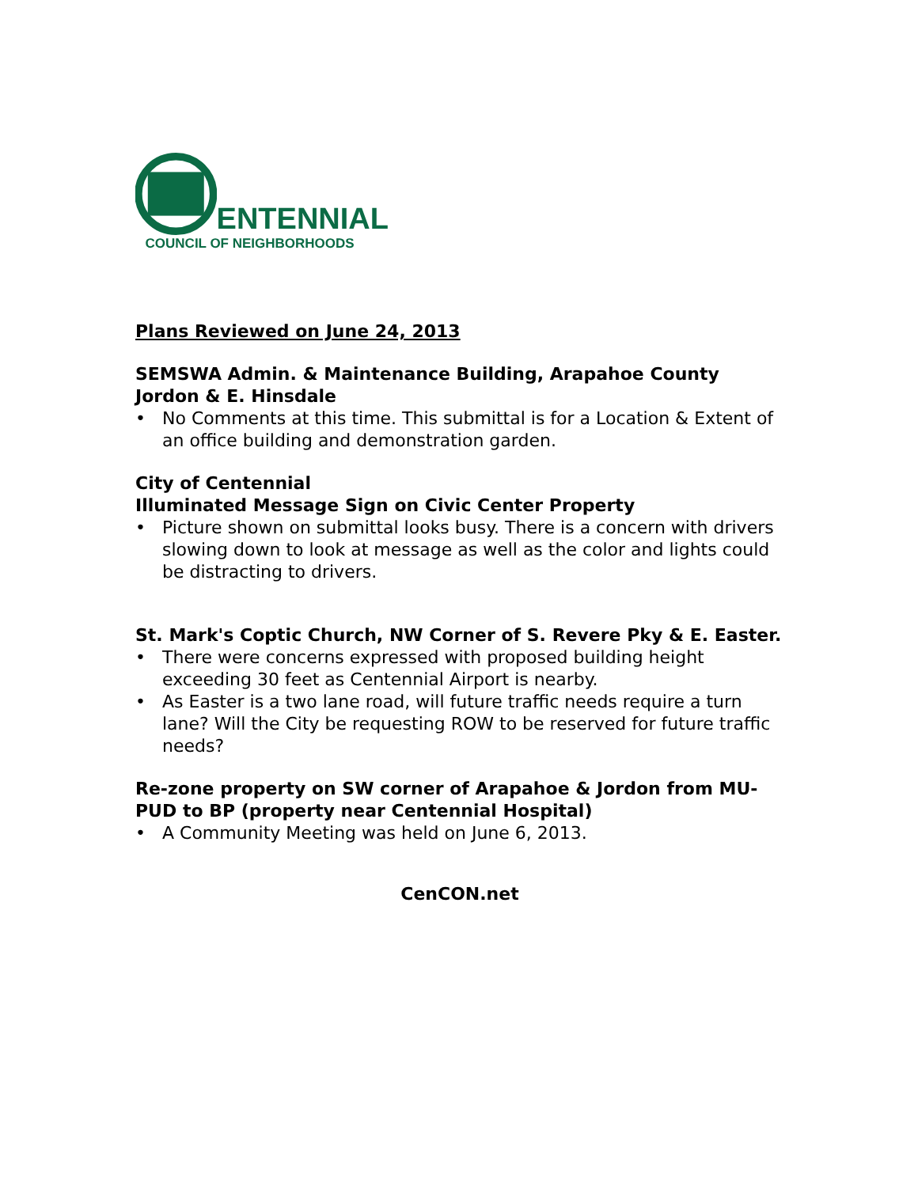ENTENNIAL
COUNCIL OF NEIGHBORHOODS
Plans Reviewed on June 24, 2013
SEMSWA Admin. & Maintenance Building, Arapahoe County Jordon & E. Hinsdale
• No Comments at this time. This submittal is for a Location & Extent of an office building and demonstration garden.
City of Centennial
Illuminated Message Sign on Civic Center Property
• Picture shown on submittal looks busy. There is a concern with drivers slowing down to look at message as well as the color and lights could be distracting to drivers.
St. Mark's Coptic Church, NW Corner of S. Revere Pky & E. Easter.
• There were concerns expressed with proposed building height exceeding 30 feet as Centennial Airport is nearby.
• As Easter is a two lane road, will future traffic needs require a turn lane? Will the City be requesting ROW to be reserved for future traffic needs?
Re-zone property on SW corner of Arapahoe & Jordon from MU-PUD to BP (property near Centennial Hospital)
• A Community Meeting was held on June 6, 2013.
CenCON.net